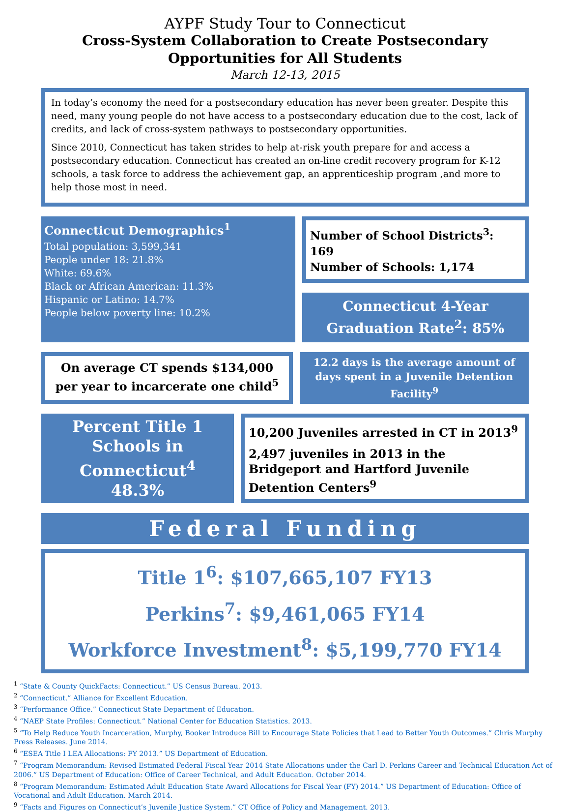AYPF Study Tour to Connecticut
Cross-System Collaboration to Create Postsecondary
Opportunities for All Students
March 12-13, 2015
In today’s economy the need for a postsecondary education has never been greater. Despite this need, many young people do not have access to a postsecondary education due to the cost, lack of credits, and lack of cross-system pathways to postsecondary opportunities.
Since 2010, Connecticut has taken strides to help at-risk youth prepare for and access a postsecondary education. Connecticut has created an on-line credit recovery program for K-12 schools, a task force to address the achievement gap, an apprenticeship program ,and more to help those most in need.
Connecticut Demographics<sup>1</sup>
Total population: 3,599,341
People under 18: 21.8%
White: 69.6%
Black or African American: 11.3%
Hispanic or Latino: 14.7%
People below poverty line: 10.2%
Number of School Districts<sup>3</sup>: 169
Number of Schools: 1,174
Connecticut 4-Year Graduation Rate<sup>2</sup>: 85%
On average CT spends $134,000 per year to incarcerate one child<sup>5</sup>
12.2 days is the average amount of days spent in a Juvenile Detention Facility<sup>9</sup>
Percent Title 1 Schools in Connecticut<sup>4</sup>
48.3%
10,200 Juveniles arrested in CT in 2013<sup>9</sup>
2,497 juveniles in 2013 in the Bridgeport and Hartford Juvenile Detention Centers<sup>9</sup>
Federal Funding
Title 1<sup>6</sup>: $107,665,107 FY13
Perkins<sup>7</sup>: $9,461,065 FY14
Workforce Investment<sup>8</sup>: $5,199,770 FY14
<sup>1</sup> “State & County QuickFacts: Connecticut.” US Census Bureau. 2013.
<sup>2</sup> “Connecticut.” Alliance for Excellent Education.
<sup>3</sup> “Performance Office.” Connecticut State Department of Education.
<sup>4</sup> “NAEP State Profiles: Connecticut.” National Center for Education Statistics. 2013.
<sup>5</sup> “To Help Reduce Youth Incarceration, Murphy, Booker Introduce Bill to Encourage State Policies that Lead to Better Youth Outcomes.” Chris Murphy Press Releases. June 2014.
<sup>6</sup> “ESEA Title I LEA Allocations: FY 2013.” US Department of Education.
<sup>7</sup> “Program Memorandum: Revised Estimated Federal Fiscal Year 2014 State Allocations under the Carl D. Perkins Career and Technical Education Act of 2006.” US Department of Education: Office of Career Technical, and Adult Education. October 2014.
<sup>8</sup> “Program Memorandum: Estimated Adult Education State Award Allocations for Fiscal Year (FY) 2014.” US Department of Education: Office of Vocational and Adult Education. March 2014.
<sup>9</sup> “Facts and Figures on Connecticut’s Juvenile Justice System.” CT Office of Policy and Management. 2013.